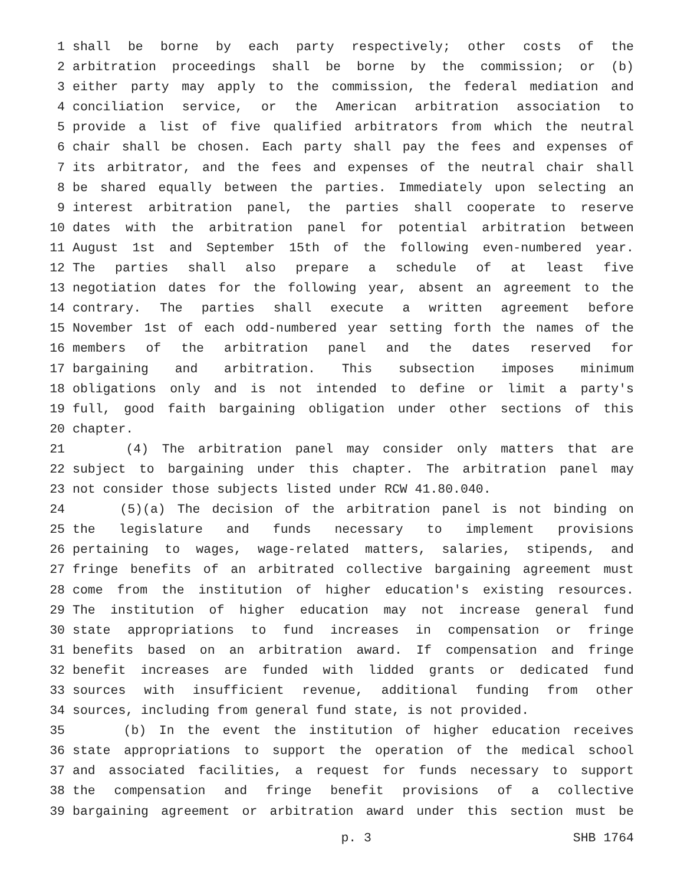1 shall be borne by each party respectively; other costs of the
2 arbitration proceedings shall be borne by the commission; or (b)
3 either party may apply to the commission, the federal mediation and
4 conciliation service, or the American arbitration association to
5 provide a list of five qualified arbitrators from which the neutral
6 chair shall be chosen. Each party shall pay the fees and expenses of
7 its arbitrator, and the fees and expenses of the neutral chair shall
8 be shared equally between the parties. Immediately upon selecting an
9 interest arbitration panel, the parties shall cooperate to reserve
10 dates with the arbitration panel for potential arbitration between
11 August 1st and September 15th of the following even-numbered year.
12 The parties shall also prepare a schedule of at least five
13 negotiation dates for the following year, absent an agreement to the
14 contrary. The parties shall execute a written agreement before
15 November 1st of each odd-numbered year setting forth the names of the
16 members of the arbitration panel and the dates reserved for
17 bargaining and arbitration. This subsection imposes minimum
18 obligations only and is not intended to define or limit a party's
19 full, good faith bargaining obligation under other sections of this
20 chapter.
21 (4) The arbitration panel may consider only matters that are
22 subject to bargaining under this chapter. The arbitration panel may
23 not consider those subjects listed under RCW 41.80.040.
24 (5)(a) The decision of the arbitration panel is not binding on
25 the legislature and funds necessary to implement provisions
26 pertaining to wages, wage-related matters, salaries, stipends, and
27 fringe benefits of an arbitrated collective bargaining agreement must
28 come from the institution of higher education's existing resources.
29 The institution of higher education may not increase general fund
30 state appropriations to fund increases in compensation or fringe
31 benefits based on an arbitration award. If compensation and fringe
32 benefit increases are funded with lidded grants or dedicated fund
33 sources with insufficient revenue, additional funding from other
34 sources, including from general fund state, is not provided.
35 (b) In the event the institution of higher education receives
36 state appropriations to support the operation of the medical school
37 and associated facilities, a request for funds necessary to support
38 the compensation and fringe benefit provisions of a collective
39 bargaining agreement or arbitration award under this section must be
p. 3 SHB 1764